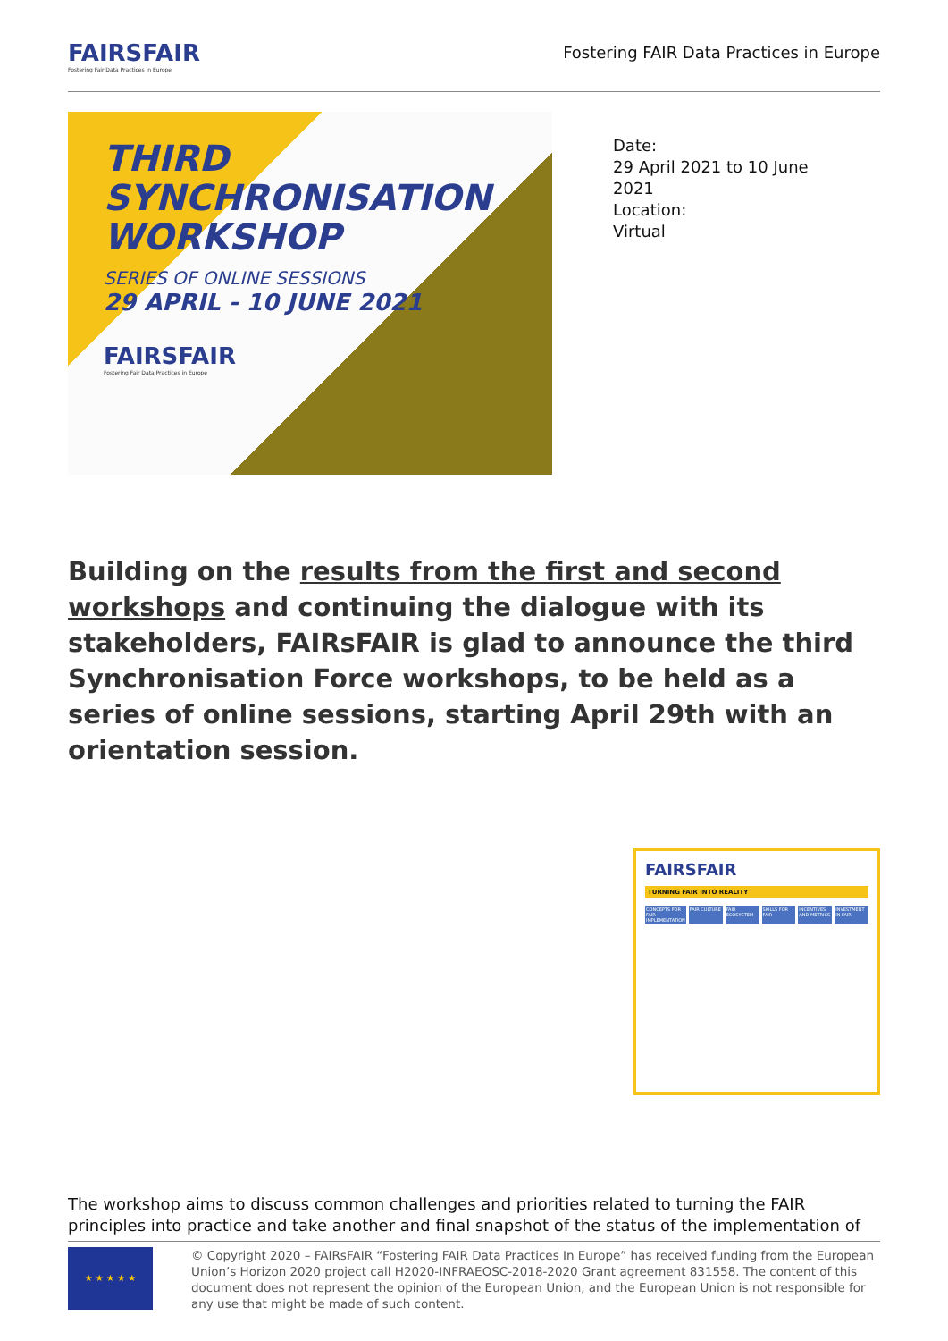FAIRSFAIR
Fostering Fair Data Practices in Europe
Fostering FAIR Data Practices in Europe
THIRD
SYNCHRONISATION
WORKSHOP
SERIES OF ONLINE SESSIONS
29 APRIL - 10 JUNE 2021
FAIRSFAIR
Fostering Fair Data Practices in Europe
Date:
29 April 2021 to 10 June
2021
Location:
Virtual
Building on the results from the first and second workshops and continuing the dialogue with its stakeholders, FAIRsFAIR is glad to announce the third Synchronisation Force workshops, to be held as a series of online sessions, starting April 29th with an orientation session.
FAIRSFAIR
TURNING FAIR INTO REALITY
CONCEPTS FOR FAIR IMPLEMENTATION
FAIR CULTURE
FAIR ECOSYSTEM
SKILLS FOR FAIR
INCENTIVES AND METRICS
INVESTMENT IN FAIR
The workshop aims to discuss common challenges and priorities related to turning the FAIR principles into practice and take another and final snapshot of the status of the implementation of
★ ★ ★ ★ ★
© Copyright 2020 – FAIRsFAIR “Fostering FAIR Data Practices In Europe” has received funding from the European Union’s Horizon 2020 project call H2020-INFRAEOSC-2018-2020 Grant agreement 831558. The content of this document does not represent the opinion of the European Union, and the European Union is not responsible for any use that might be made of such content.